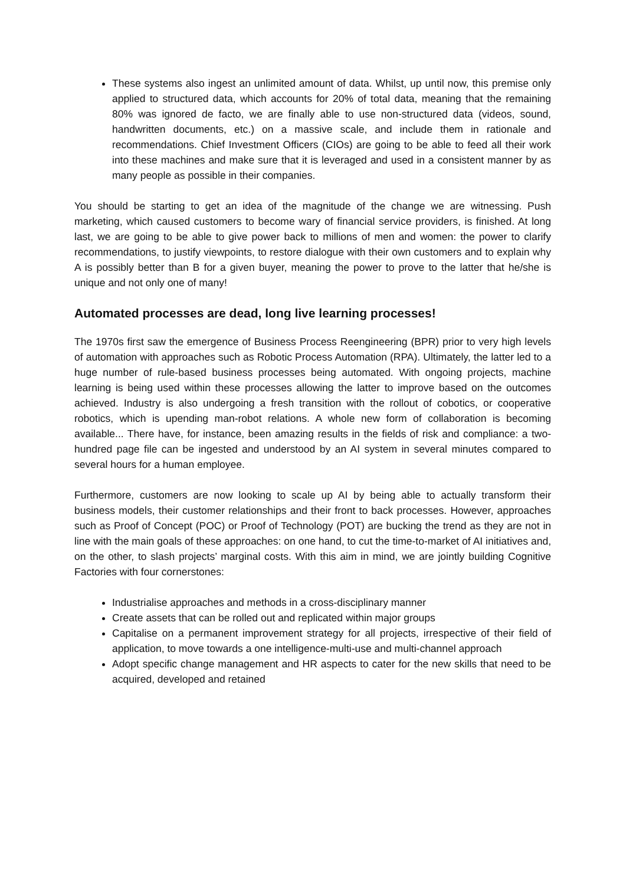These systems also ingest an unlimited amount of data. Whilst, up until now, this premise only applied to structured data, which accounts for 20% of total data, meaning that the remaining 80% was ignored de facto, we are finally able to use non-structured data (videos, sound, handwritten documents, etc.) on a massive scale, and include them in rationale and recommendations. Chief Investment Officers (CIOs) are going to be able to feed all their work into these machines and make sure that it is leveraged and used in a consistent manner by as many people as possible in their companies.
You should be starting to get an idea of the magnitude of the change we are witnessing. Push marketing, which caused customers to become wary of financial service providers, is finished. At long last, we are going to be able to give power back to millions of men and women: the power to clarify recommendations, to justify viewpoints, to restore dialogue with their own customers and to explain why A is possibly better than B for a given buyer, meaning the power to prove to the latter that he/she is unique and not only one of many!
Automated processes are dead, long live learning processes!
The 1970s first saw the emergence of Business Process Reengineering (BPR) prior to very high levels of automation with approaches such as Robotic Process Automation (RPA). Ultimately, the latter led to a huge number of rule-based business processes being automated. With ongoing projects, machine learning is being used within these processes allowing the latter to improve based on the outcomes achieved. Industry is also undergoing a fresh transition with the rollout of cobotics, or cooperative robotics, which is upending man-robot relations. A whole new form of collaboration is becoming available... There have, for instance, been amazing results in the fields of risk and compliance: a two-hundred page file can be ingested and understood by an AI system in several minutes compared to several hours for a human employee.
Furthermore, customers are now looking to scale up AI by being able to actually transform their business models, their customer relationships and their front to back processes. However, approaches such as Proof of Concept (POC) or Proof of Technology (POT) are bucking the trend as they are not in line with the main goals of these approaches: on one hand, to cut the time-to-market of AI initiatives and, on the other, to slash projects’ marginal costs. With this aim in mind, we are jointly building Cognitive Factories with four cornerstones:
Industrialise approaches and methods in a cross-disciplinary manner
Create assets that can be rolled out and replicated within major groups
Capitalise on a permanent improvement strategy for all projects, irrespective of their field of application, to move towards a one intelligence-multi-use and multi-channel approach
Adopt specific change management and HR aspects to cater for the new skills that need to be acquired, developed and retained